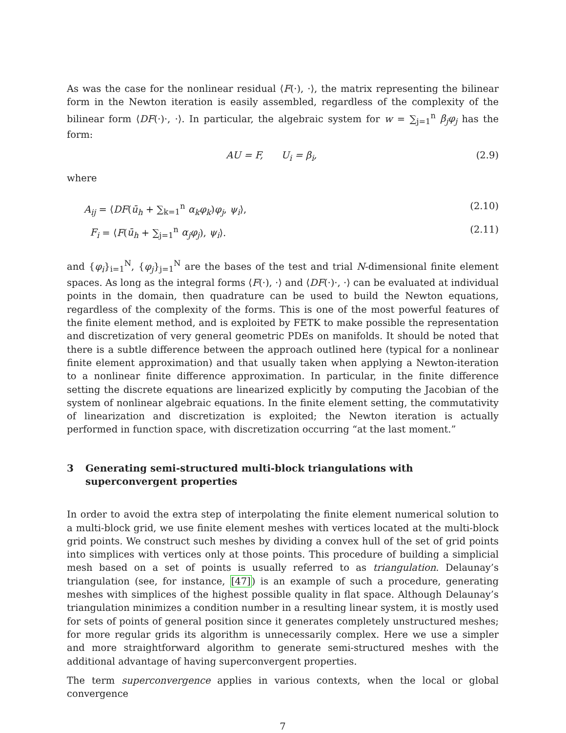As was the case for the nonlinear residual ⟨F(·), ·⟩, the matrix representing the bilinear form in the Newton iteration is easily assembled, regardless of the complexity of the bilinear form ⟨DF(·)·, ·⟩. In particular, the algebraic system for w = ∑<sub>j=1</sub><sup>n</sup> β<sub>j</sub>φ<sub>j</sub> has the form:
AU = F, U<sub>i</sub> = β<sub>i</sub>, (2.9)
where
A<sub>ij</sub> = ⟨DF(ū<sub>h</sub> + ∑<sub>k=1</sub><sup>n</sup> α<sub>k</sub>φ<sub>k</sub>)φ<sub>j</sub>, ψ<sub>i</sub>⟩,
(2.10)
F<sub>i</sub> = ⟨F(ū<sub>h</sub> + ∑<sub>j=1</sub><sup>n</sup> α<sub>j</sub>φ<sub>j</sub>), ψ<sub>i</sub>⟩. (2.11)
and {φ<sub>i</sub>}<sub>i=1</sub><sup>N</sup>, {φ<sub>j</sub>}<sub>j=1</sub><sup>N</sup> are the bases of the test and trial N-dimensional finite element spaces. As long as the integral forms ⟨F(·), ·⟩ and ⟨DF(·)·, ·⟩ can be evaluated at individual points in the domain, then quadrature can be used to build the Newton equations, regardless of the complexity of the forms. This is one of the most powerful features of the finite element method, and is exploited by FETK to make possible the representation and discretization of very general geometric PDEs on manifolds. It should be noted that there is a subtle difference between the approach outlined here (typical for a nonlinear finite element approximation) and that usually taken when applying a Newton-iteration to a nonlinear finite difference approximation. In particular, in the finite difference setting the discrete equations are linearized explicitly by computing the Jacobian of the system of nonlinear algebraic equations. In the finite element setting, the commutativity of linearization and discretization is exploited; the Newton iteration is actually performed in function space, with discretization occurring “at the last moment.”
3 Generating semi-structured multi-block triangulations with superconvergent properties
In order to avoid the extra step of interpolating the finite element numerical solution to a multi-block grid, we use finite element meshes with vertices located at the multi-block grid points. We construct such meshes by dividing a convex hull of the set of grid points into simplices with vertices only at those points. This procedure of building a simplicial mesh based on a set of points is usually referred to as triangulation. Delaunay’s triangulation (see, for instance, [47]) is an example of such a procedure, generating meshes with simplices of the highest possible quality in flat space. Although Delaunay’s triangulation minimizes a condition number in a resulting linear system, it is mostly used for sets of points of general position since it generates completely unstructured meshes; for more regular grids its algorithm is unnecessarily complex. Here we use a simpler and more straightforward algorithm to generate semi-structured meshes with the additional advantage of having superconvergent properties.
The term superconvergence applies in various contexts, when the local or global convergence
7